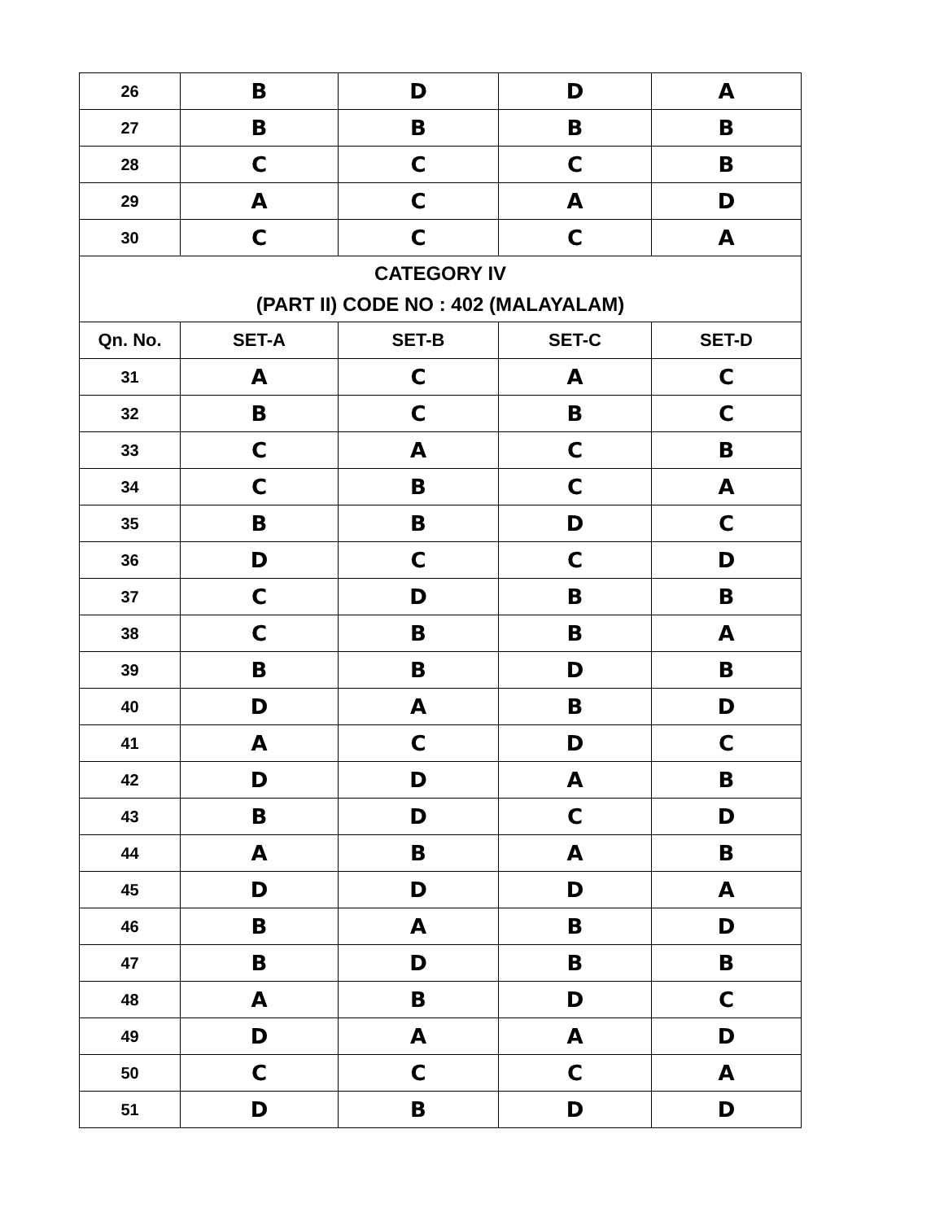| 26 | B | D | D | A |
| 27 | B | B | B | B |
| 28 | C | C | C | B |
| 29 | A | C | A | D |
| 30 | C | C | C | A |
| CATEGORY IV (PART II) CODE NO : 402 (MALAYALAM) | | | | |
| Qn. No. | SET-A | SET-B | SET-C | SET-D |
| 31 | A | C | A | C |
| 32 | B | C | B | C |
| 33 | C | A | C | B |
| 34 | C | B | C | A |
| 35 | B | B | D | C |
| 36 | D | C | C | D |
| 37 | C | D | B | B |
| 38 | C | B | B | A |
| 39 | B | B | D | B |
| 40 | D | A | B | D |
| 41 | A | C | D | C |
| 42 | D | D | A | B |
| 43 | B | D | C | D |
| 44 | A | B | A | B |
| 45 | D | D | D | A |
| 46 | B | A | B | D |
| 47 | B | D | B | B |
| 48 | A | B | D | C |
| 49 | D | A | A | D |
| 50 | C | C | C | A |
| 51 | D | B | D | D |